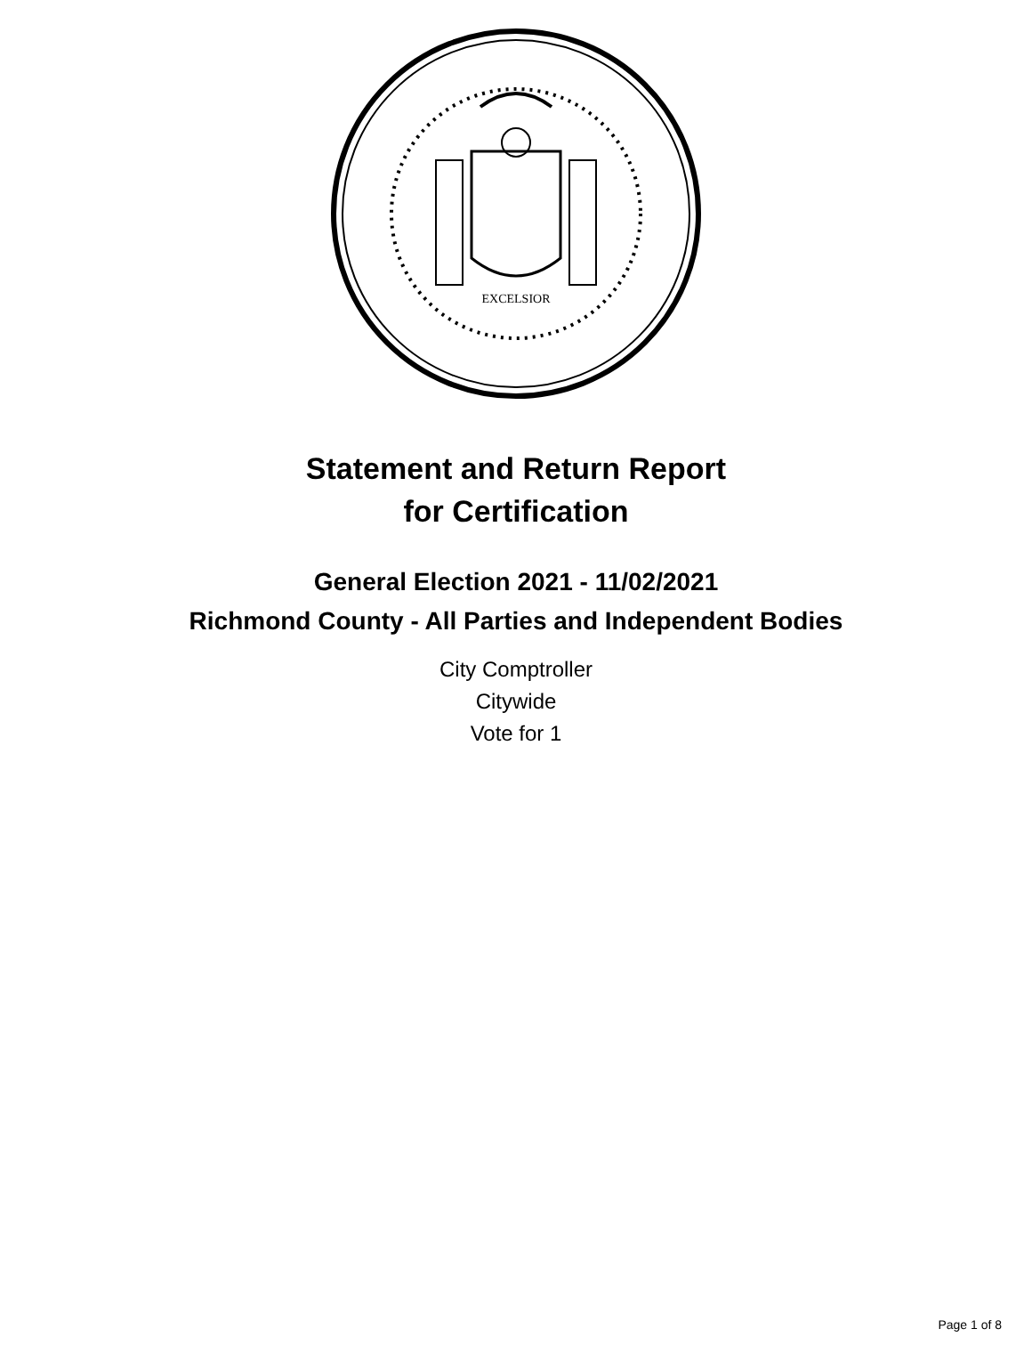EXCELSIOR
Statement and Return Report
for Certification
General Election 2021 - 11/02/2021
Richmond County - All Parties and Independent Bodies
City Comptroller
Citywide
Vote for 1
Page 1 of 8